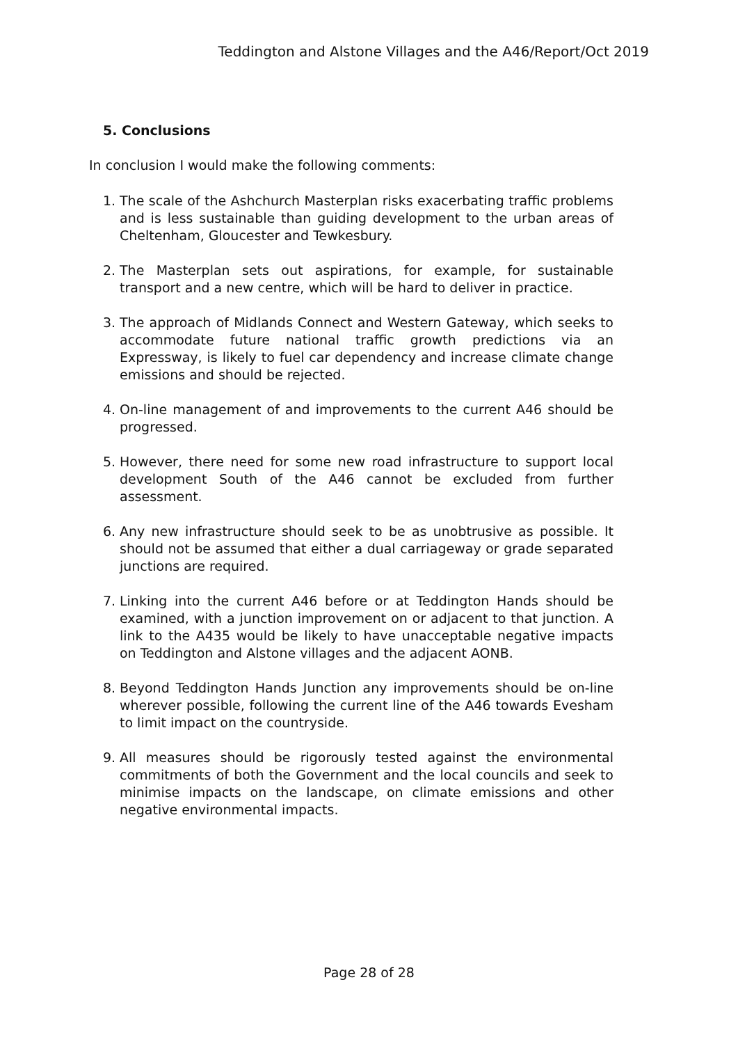Teddington and Alstone Villages and the A46/Report/Oct 2019
5. Conclusions
In conclusion I would make the following comments:
1. The scale of the Ashchurch Masterplan risks exacerbating traffic problems and is less sustainable than guiding development to the urban areas of Cheltenham, Gloucester and Tewkesbury.
2. The Masterplan sets out aspirations, for example, for sustainable transport and a new centre, which will be hard to deliver in practice.
3. The approach of Midlands Connect and Western Gateway, which seeks to accommodate future national traffic growth predictions via an Expressway, is likely to fuel car dependency and increase climate change emissions and should be rejected.
4. On-line management of and improvements to the current A46 should be progressed.
5. However, there need for some new road infrastructure to support local development South of the A46 cannot be excluded from further assessment.
6. Any new infrastructure should seek to be as unobtrusive as possible. It should not be assumed that either a dual carriageway or grade separated junctions are required.
7. Linking into the current A46 before or at Teddington Hands should be examined, with a junction improvement on or adjacent to that junction. A link to the A435 would be likely to have unacceptable negative impacts on Teddington and Alstone villages and the adjacent AONB.
8. Beyond Teddington Hands Junction any improvements should be on-line wherever possible, following the current line of the A46 towards Evesham to limit impact on the countryside.
9. All measures should be rigorously tested against the environmental commitments of both the Government and the local councils and seek to minimise impacts on the landscape, on climate emissions and other negative environmental impacts.
Page 28 of 28